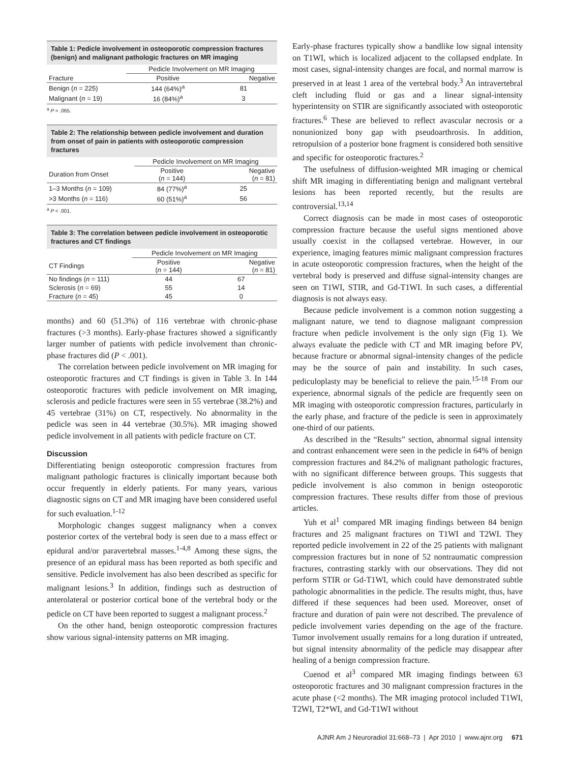Table 1: Pedicle involvement in osteoporotic compression fractures (benign) and malignant pathologic fractures on MR imaging
| | Pedicle Involvement on MR Imaging | |
| --- | --- | --- |
| Fracture | Positive | Negative |
| Benign ( n = 225) | 144 (64%)<sup>a</sup> | 81 |
| Malignant ( n = 19) | 16 (84%)<sup>a</sup> | 3 |
<sup>a</sup> P = .065.
Table 2: The relationship between pedicle involvement and duration from onset of pain in patients with osteoporotic compression fractures
| | Pedicle Involvement on MR Imaging | |
| --- | --- | --- |
| Duration from Onset | Positive ( n = 144) | Negative ( n = 81) |
| 1–3 Months ( n = 109) | 84 (77%)<sup>a</sup> | 25 |
| >3 Months ( n = 116) | 60 (51%)<sup>a</sup> | 56 |
<sup>a</sup> P < .001.
Table 3: The correlation between pedicle involvement in osteoporotic fractures and CT findings
| | Pedicle Involvement on MR Imaging | |
| --- | --- | --- |
| CT Findings | Positive ( n = 144) | Negative ( n = 81) |
| No findings ( n = 111) | 44 | 67 |
| Sclerosis ( n = 69) | 55 | 14 |
| Fracture ( n = 45) | 45 | 0 |
months) and 60 (51.3%) of 116 vertebrae with chronic-phase fractures (>3 months). Early-phase fractures showed a significantly larger number of patients with pedicle involvement than chronic-phase fractures did (P < .001).
The correlation between pedicle involvement on MR imaging for osteoporotic fractures and CT findings is given in Table 3. In 144 osteoporotic fractures with pedicle involvement on MR imaging, sclerosis and pedicle fractures were seen in 55 vertebrae (38.2%) and 45 vertebrae (31%) on CT, respectively. No abnormality in the pedicle was seen in 44 vertebrae (30.5%). MR imaging showed pedicle involvement in all patients with pedicle fracture on CT.
Discussion
Differentiating benign osteoporotic compression fractures from malignant pathologic fractures is clinically important because both occur frequently in elderly patients. For many years, various diagnostic signs on CT and MR imaging have been considered useful for such evaluation.<sup>1-12</sup>
Morphologic changes suggest malignancy when a convex posterior cortex of the vertebral body is seen due to a mass effect or epidural and/or paravertebral masses.<sup>1-4,8</sup> Among these signs, the presence of an epidural mass has been reported as both specific and sensitive. Pedicle involvement has also been described as specific for malignant lesions.<sup>3</sup> In addition, findings such as destruction of anterolateral or posterior cortical bone of the vertebral body or the pedicle on CT have been reported to suggest a malignant process.<sup>2</sup>
On the other hand, benign osteoporotic compression fractures show various signal-intensity patterns on MR imaging.
Early-phase fractures typically show a bandlike low signal intensity on T1WI, which is localized adjacent to the collapsed endplate. In most cases, signal-intensity changes are focal, and normal marrow is preserved in at least 1 area of the vertebral body.<sup>3</sup> An intravertebral cleft including fluid or gas and a linear signal-intensity hyperintensity on STIR are significantly associated with osteoporotic fractures.<sup>6</sup> These are believed to reflect avascular necrosis or a nonunionized bony gap with pseudoarthrosis. In addition, retropulsion of a posterior bone fragment is considered both sensitive and specific for osteoporotic fractures.<sup>2</sup>
The usefulness of diffusion-weighted MR imaging or chemical shift MR imaging in differentiating benign and malignant vertebral lesions has been reported recently, but the results are controversial.<sup>13,14</sup>
Correct diagnosis can be made in most cases of osteoporotic compression fracture because the useful signs mentioned above usually coexist in the collapsed vertebrae. However, in our experience, imaging features mimic malignant compression fractures in acute osteoporotic compression fractures, when the height of the vertebral body is preserved and diffuse signal-intensity changes are seen on T1WI, STIR, and Gd-T1WI. In such cases, a differential diagnosis is not always easy.
Because pedicle involvement is a common notion suggesting a malignant nature, we tend to diagnose malignant compression fracture when pedicle involvement is the only sign (Fig 1). We always evaluate the pedicle with CT and MR imaging before PV, because fracture or abnormal signal-intensity changes of the pedicle may be the source of pain and instability. In such cases, pediculoplasty may be beneficial to relieve the pain.<sup>15-18</sup> From our experience, abnormal signals of the pedicle are frequently seen on MR imaging with osteoporotic compression fractures, particularly in the early phase, and fracture of the pedicle is seen in approximately one-third of our patients.
As described in the “Results” section, abnormal signal intensity and contrast enhancement were seen in the pedicle in 64% of benign compression fractures and 84.2% of malignant pathologic fractures, with no significant difference between groups. This suggests that pedicle involvement is also common in benign osteoporotic compression fractures. These results differ from those of previous articles.
Yuh et al<sup>1</sup> compared MR imaging findings between 84 benign fractures and 25 malignant fractures on T1WI and T2WI. They reported pedicle involvement in 22 of the 25 patients with malignant compression fractures but in none of 52 nontraumatic compression fractures, contrasting starkly with our observations. They did not perform STIR or Gd-T1WI, which could have demonstrated subtle pathologic abnormalities in the pedicle. The results might, thus, have differed if these sequences had been used. Moreover, onset of fracture and duration of pain were not described. The prevalence of pedicle involvement varies depending on the age of the fracture. Tumor involvement usually remains for a long duration if untreated, but signal intensity abnormality of the pedicle may disappear after healing of a benign compression fracture.
Cuenod et al<sup>3</sup> compared MR imaging findings between 63 osteoporotic fractures and 30 malignant compression fractures in the acute phase (<2 months). The MR imaging protocol included T1WI, T2WI, T2*WI, and Gd-T1WI without
AJNR Am J Neuroradiol 31:668–73 | Apr 2010 | www.ajnr.org 671